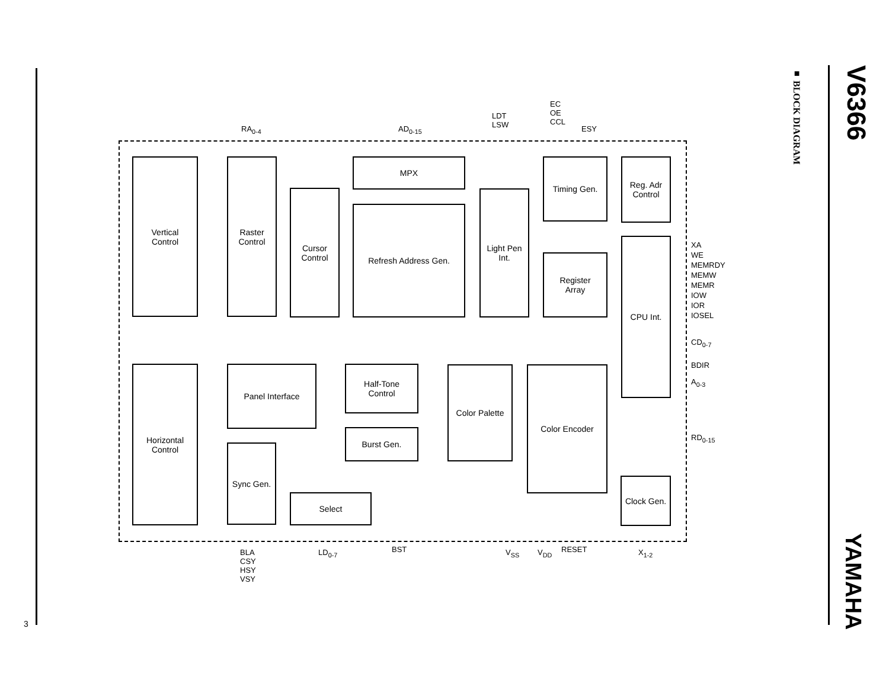3
V6366
■ BLOCK DIAGRAM
YAMAHA
RA<sub>0-4</sub> AD<sub>0-15</sub>
LDT
LSW
EC
OE
CCL
ESY
Vertical
Control
Raster
Control
Cursor
Control
MPX
Refresh Address Gen.
Light Pen
Int.
Timing Gen.
Reg. Adr
Control
Register
Array
CPU Int.
Horizontal
Control
Panel Interface
Half-Tone
Control
Burst Gen.
Color Palette
Color Encoder
Sync Gen.
Select
Clock Gen.
XA
WE
MEMRDY
MEMW
MEMR
IOW
IOR
IOSEL
CD<sub>0-7</sub>
BDIR
A<sub>0-3</sub>
RD<sub>0-15</sub>
BLA
CSY
HSY
VSY
LD<sub>0-7</sub> BST V<sub>SS</sub> V<sub>DD</sub> RESET X<sub>1-2</sub>